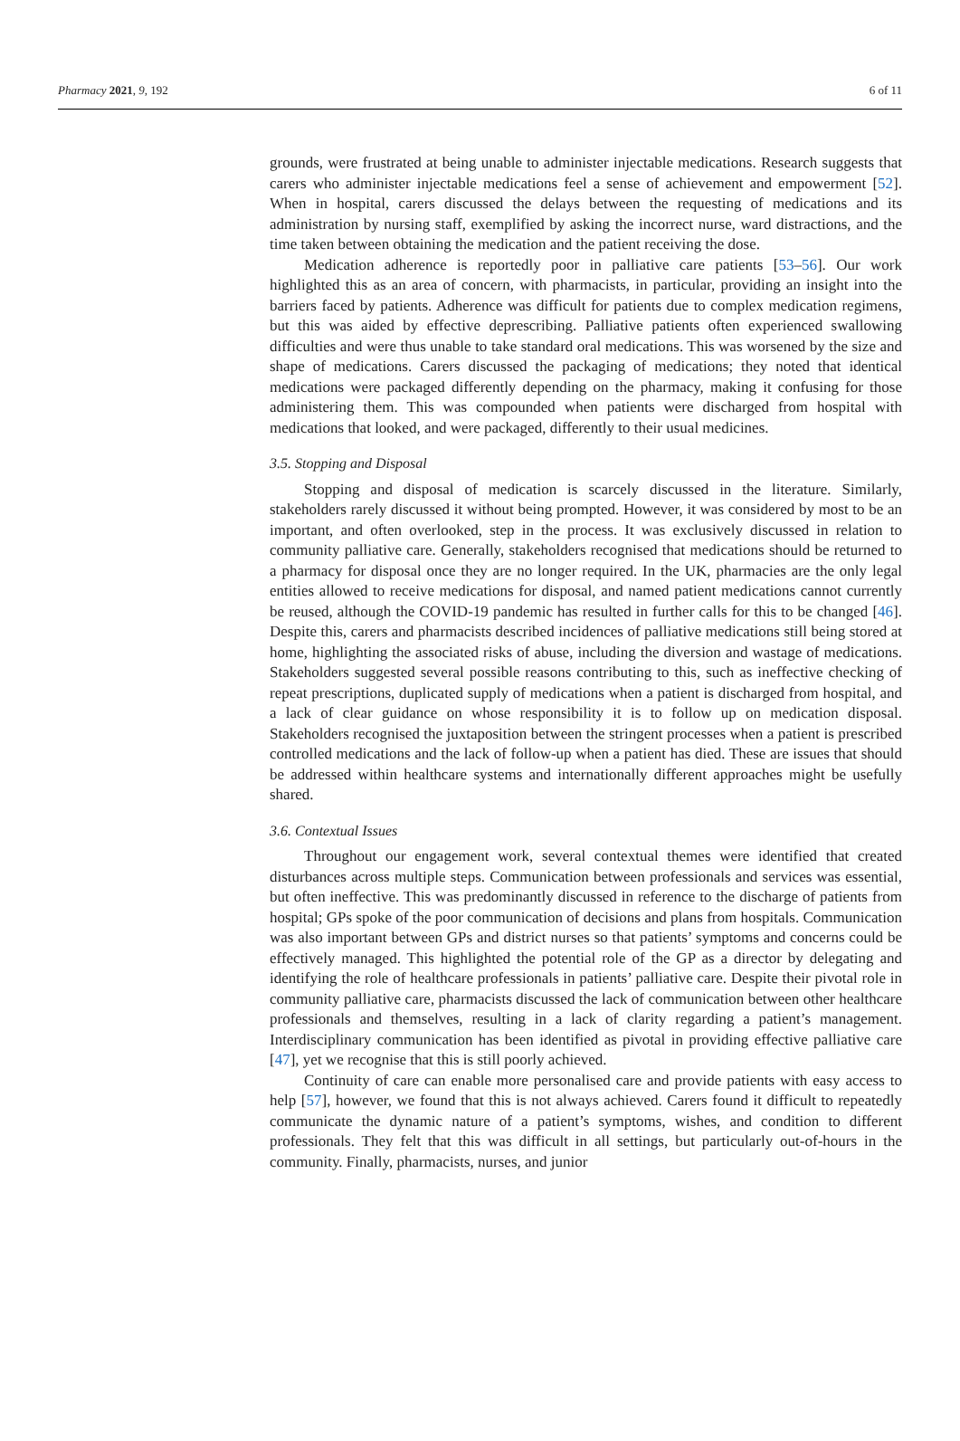Pharmacy 2021, 9, 192 6 of 11
grounds, were frustrated at being unable to administer injectable medications. Research suggests that carers who administer injectable medications feel a sense of achievement and empowerment [52]. When in hospital, carers discussed the delays between the requesting of medications and its administration by nursing staff, exemplified by asking the incorrect nurse, ward distractions, and the time taken between obtaining the medication and the patient receiving the dose.
Medication adherence is reportedly poor in palliative care patients [53–56]. Our work highlighted this as an area of concern, with pharmacists, in particular, providing an insight into the barriers faced by patients. Adherence was difficult for patients due to complex medication regimens, but this was aided by effective deprescribing. Palliative patients often experienced swallowing difficulties and were thus unable to take standard oral medications. This was worsened by the size and shape of medications. Carers discussed the packaging of medications; they noted that identical medications were packaged differently depending on the pharmacy, making it confusing for those administering them. This was compounded when patients were discharged from hospital with medications that looked, and were packaged, differently to their usual medicines.
3.5. Stopping and Disposal
Stopping and disposal of medication is scarcely discussed in the literature. Similarly, stakeholders rarely discussed it without being prompted. However, it was considered by most to be an important, and often overlooked, step in the process. It was exclusively discussed in relation to community palliative care. Generally, stakeholders recognised that medications should be returned to a pharmacy for disposal once they are no longer required. In the UK, pharmacies are the only legal entities allowed to receive medications for disposal, and named patient medications cannot currently be reused, although the COVID-19 pandemic has resulted in further calls for this to be changed [46]. Despite this, carers and pharmacists described incidences of palliative medications still being stored at home, highlighting the associated risks of abuse, including the diversion and wastage of medications. Stakeholders suggested several possible reasons contributing to this, such as ineffective checking of repeat prescriptions, duplicated supply of medications when a patient is discharged from hospital, and a lack of clear guidance on whose responsibility it is to follow up on medication disposal. Stakeholders recognised the juxtaposition between the stringent processes when a patient is prescribed controlled medications and the lack of follow-up when a patient has died. These are issues that should be addressed within healthcare systems and internationally different approaches might be usefully shared.
3.6. Contextual Issues
Throughout our engagement work, several contextual themes were identified that created disturbances across multiple steps. Communication between professionals and services was essential, but often ineffective. This was predominantly discussed in reference to the discharge of patients from hospital; GPs spoke of the poor communication of decisions and plans from hospitals. Communication was also important between GPs and district nurses so that patients’ symptoms and concerns could be effectively managed. This highlighted the potential role of the GP as a director by delegating and identifying the role of healthcare professionals in patients’ palliative care. Despite their pivotal role in community palliative care, pharmacists discussed the lack of communication between other healthcare professionals and themselves, resulting in a lack of clarity regarding a patient’s management. Interdisciplinary communication has been identified as pivotal in providing effective palliative care [47], yet we recognise that this is still poorly achieved.
Continuity of care can enable more personalised care and provide patients with easy access to help [57], however, we found that this is not always achieved. Carers found it difficult to repeatedly communicate the dynamic nature of a patient’s symptoms, wishes, and condition to different professionals. They felt that this was difficult in all settings, but particularly out-of-hours in the community. Finally, pharmacists, nurses, and junior